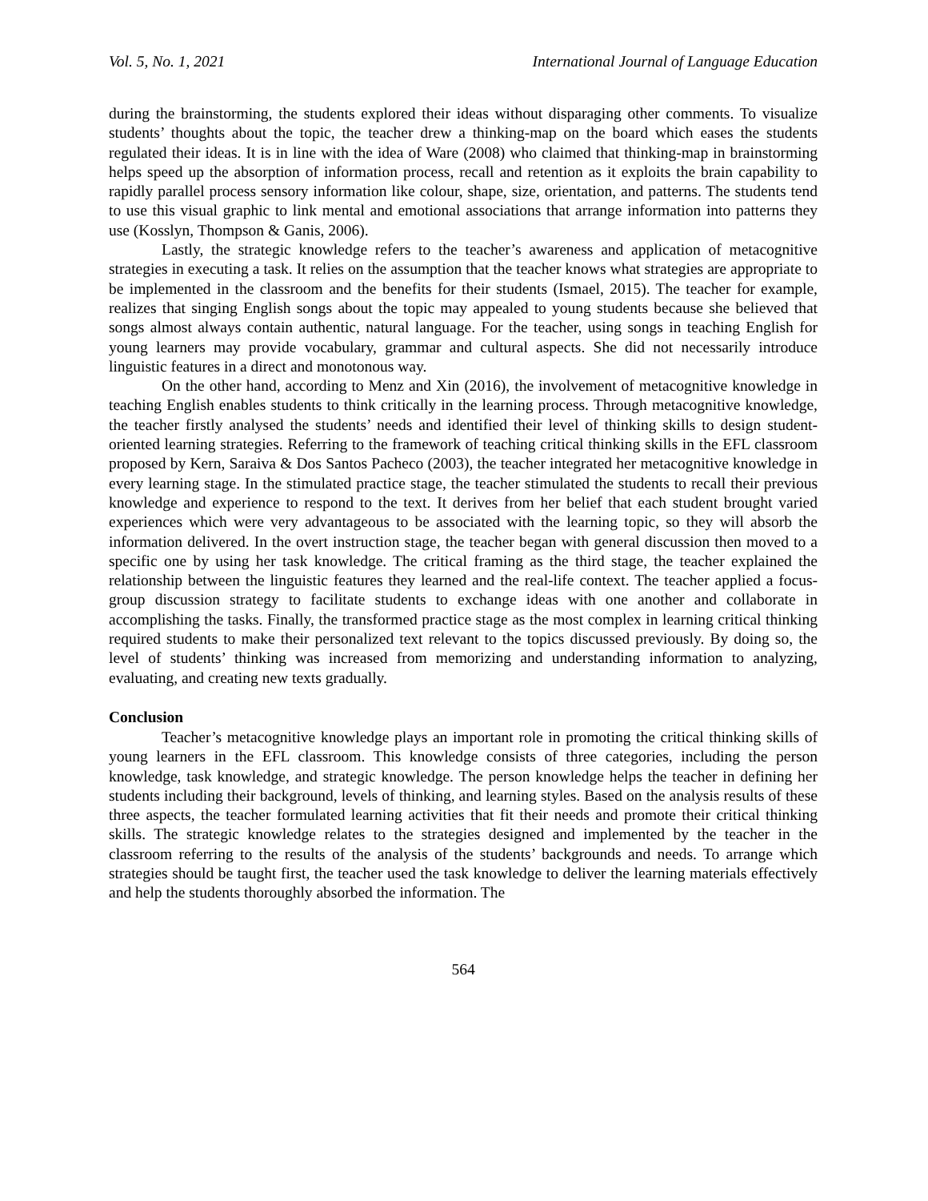Vol. 5, No. 1, 2021 International Journal of Language Education
during the brainstorming, the students explored their ideas without disparaging other comments. To visualize students’ thoughts about the topic, the teacher drew a thinking-map on the board which eases the students regulated their ideas. It is in line with the idea of Ware (2008) who claimed that thinking-map in brainstorming helps speed up the absorption of information process, recall and retention as it exploits the brain capability to rapidly parallel process sensory information like colour, shape, size, orientation, and patterns. The students tend to use this visual graphic to link mental and emotional associations that arrange information into patterns they use (Kosslyn, Thompson & Ganis, 2006).
Lastly, the strategic knowledge refers to the teacher’s awareness and application of metacognitive strategies in executing a task. It relies on the assumption that the teacher knows what strategies are appropriate to be implemented in the classroom and the benefits for their students (Ismael, 2015). The teacher for example, realizes that singing English songs about the topic may appealed to young students because she believed that songs almost always contain authentic, natural language. For the teacher, using songs in teaching English for young learners may provide vocabulary, grammar and cultural aspects. She did not necessarily introduce linguistic features in a direct and monotonous way.
On the other hand, according to Menz and Xin (2016), the involvement of metacognitive knowledge in teaching English enables students to think critically in the learning process. Through metacognitive knowledge, the teacher firstly analysed the students’ needs and identified their level of thinking skills to design student-oriented learning strategies. Referring to the framework of teaching critical thinking skills in the EFL classroom proposed by Kern, Saraiva & Dos Santos Pacheco (2003), the teacher integrated her metacognitive knowledge in every learning stage. In the stimulated practice stage, the teacher stimulated the students to recall their previous knowledge and experience to respond to the text. It derives from her belief that each student brought varied experiences which were very advantageous to be associated with the learning topic, so they will absorb the information delivered. In the overt instruction stage, the teacher began with general discussion then moved to a specific one by using her task knowledge. The critical framing as the third stage, the teacher explained the relationship between the linguistic features they learned and the real-life context. The teacher applied a focus-group discussion strategy to facilitate students to exchange ideas with one another and collaborate in accomplishing the tasks. Finally, the transformed practice stage as the most complex in learning critical thinking required students to make their personalized text relevant to the topics discussed previously. By doing so, the level of students’ thinking was increased from memorizing and understanding information to analyzing, evaluating, and creating new texts gradually.
Conclusion
Teacher’s metacognitive knowledge plays an important role in promoting the critical thinking skills of young learners in the EFL classroom. This knowledge consists of three categories, including the person knowledge, task knowledge, and strategic knowledge. The person knowledge helps the teacher in defining her students including their background, levels of thinking, and learning styles. Based on the analysis results of these three aspects, the teacher formulated learning activities that fit their needs and promote their critical thinking skills. The strategic knowledge relates to the strategies designed and implemented by the teacher in the classroom referring to the results of the analysis of the students’ backgrounds and needs. To arrange which strategies should be taught first, the teacher used the task knowledge to deliver the learning materials effectively and help the students thoroughly absorbed the information. The
564